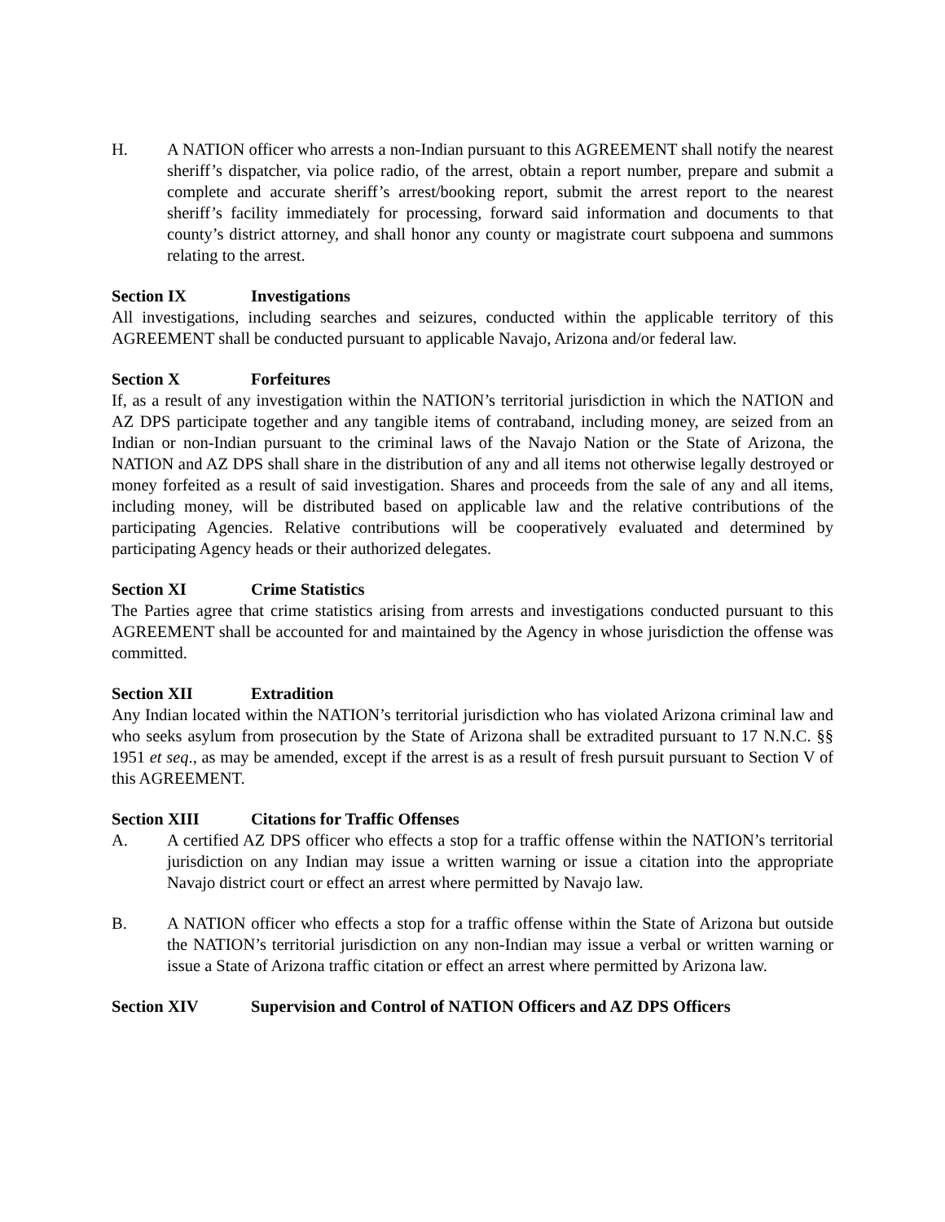H. A NATION officer who arrests a non-Indian pursuant to this AGREEMENT shall notify the nearest sheriff’s dispatcher, via police radio, of the arrest, obtain a report number, prepare and submit a complete and accurate sheriff’s arrest/booking report, submit the arrest report to the nearest sheriff’s facility immediately for processing, forward said information and documents to that county’s district attorney, and shall honor any county or magistrate court subpoena and summons relating to the arrest.
Section IX Investigations
All investigations, including searches and seizures, conducted within the applicable territory of this AGREEMENT shall be conducted pursuant to applicable Navajo, Arizona and/or federal law.
Section X Forfeitures
If, as a result of any investigation within the NATION’s territorial jurisdiction in which the NATION and AZ DPS participate together and any tangible items of contraband, including money, are seized from an Indian or non-Indian pursuant to the criminal laws of the Navajo Nation or the State of Arizona, the NATION and AZ DPS shall share in the distribution of any and all items not otherwise legally destroyed or money forfeited as a result of said investigation. Shares and proceeds from the sale of any and all items, including money, will be distributed based on applicable law and the relative contributions of the participating Agencies. Relative contributions will be cooperatively evaluated and determined by participating Agency heads or their authorized delegates.
Section XI Crime Statistics
The Parties agree that crime statistics arising from arrests and investigations conducted pursuant to this AGREEMENT shall be accounted for and maintained by the Agency in whose jurisdiction the offense was committed.
Section XII Extradition
Any Indian located within the NATION’s territorial jurisdiction who has violated Arizona criminal law and who seeks asylum from prosecution by the State of Arizona shall be extradited pursuant to 17 N.N.C. §§ 1951 et seq., as may be amended, except if the arrest is as a result of fresh pursuit pursuant to Section V of this AGREEMENT.
Section XIII Citations for Traffic Offenses
A. A certified AZ DPS officer who effects a stop for a traffic offense within the NATION’s territorial jurisdiction on any Indian may issue a written warning or issue a citation into the appropriate Navajo district court or effect an arrest where permitted by Navajo law.
B. A NATION officer who effects a stop for a traffic offense within the State of Arizona but outside the NATION’s territorial jurisdiction on any non-Indian may issue a verbal or written warning or issue a State of Arizona traffic citation or effect an arrest where permitted by Arizona law.
Section XIV Supervision and Control of NATION Officers and AZ DPS Officers